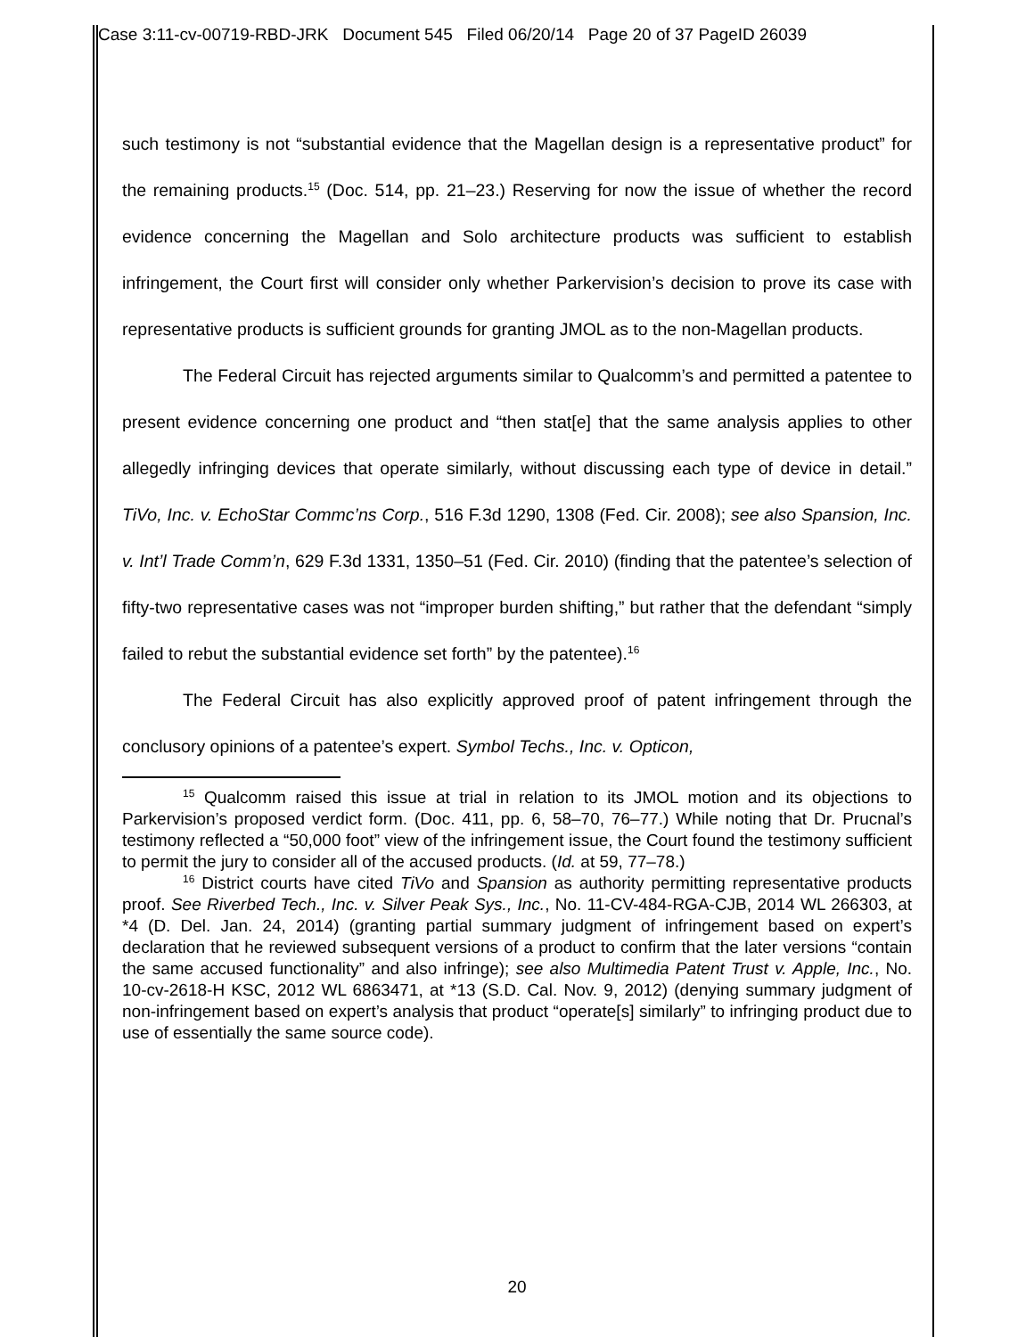Case 3:11-cv-00719-RBD-JRK Document 545 Filed 06/20/14 Page 20 of 37 PageID 26039
such testimony is not “substantial evidence that the Magellan design is a representative product” for the remaining products.<sup>15</sup> (Doc. 514, pp. 21–23.) Reserving for now the issue of whether the record evidence concerning the Magellan and Solo architecture products was sufficient to establish infringement, the Court first will consider only whether Parkervision’s decision to prove its case with representative products is sufficient grounds for granting JMOL as to the non-Magellan products.
The Federal Circuit has rejected arguments similar to Qualcomm’s and permitted a patentee to present evidence concerning one product and “then stat[e] that the same analysis applies to other allegedly infringing devices that operate similarly, without discussing each type of device in detail.” TiVo, Inc. v. EchoStar Commc’ns Corp., 516 F.3d 1290, 1308 (Fed. Cir. 2008); see also Spansion, Inc. v. Int’l Trade Comm’n, 629 F.3d 1331, 1350–51 (Fed. Cir. 2010) (finding that the patentee’s selection of fifty-two representative cases was not “improper burden shifting,” but rather that the defendant “simply failed to rebut the substantial evidence set forth” by the patentee).<sup>16</sup>
The Federal Circuit has also explicitly approved proof of patent infringement through the conclusory opinions of a patentee’s expert. Symbol Techs., Inc. v. Opticon,
<sup>15</sup> Qualcomm raised this issue at trial in relation to its JMOL motion and its objections to Parkervision’s proposed verdict form. (Doc. 411, pp. 6, 58–70, 76–77.) While noting that Dr. Prucnal’s testimony reflected a “50,000 foot” view of the infringement issue, the Court found the testimony sufficient to permit the jury to consider all of the accused products. (Id. at 59, 77–78.)
<sup>16</sup> District courts have cited TiVo and Spansion as authority permitting representative products proof. See Riverbed Tech., Inc. v. Silver Peak Sys., Inc., No. 11-CV-484-RGA-CJB, 2014 WL 266303, at *4 (D. Del. Jan. 24, 2014) (granting partial summary judgment of infringement based on expert’s declaration that he reviewed subsequent versions of a product to confirm that the later versions “contain the same accused functionality” and also infringe); see also Multimedia Patent Trust v. Apple, Inc., No. 10-cv-2618-H KSC, 2012 WL 6863471, at *13 (S.D. Cal. Nov. 9, 2012) (denying summary judgment of non-infringement based on expert’s analysis that product “operate[s] similarly” to infringing product due to use of essentially the same source code).
20